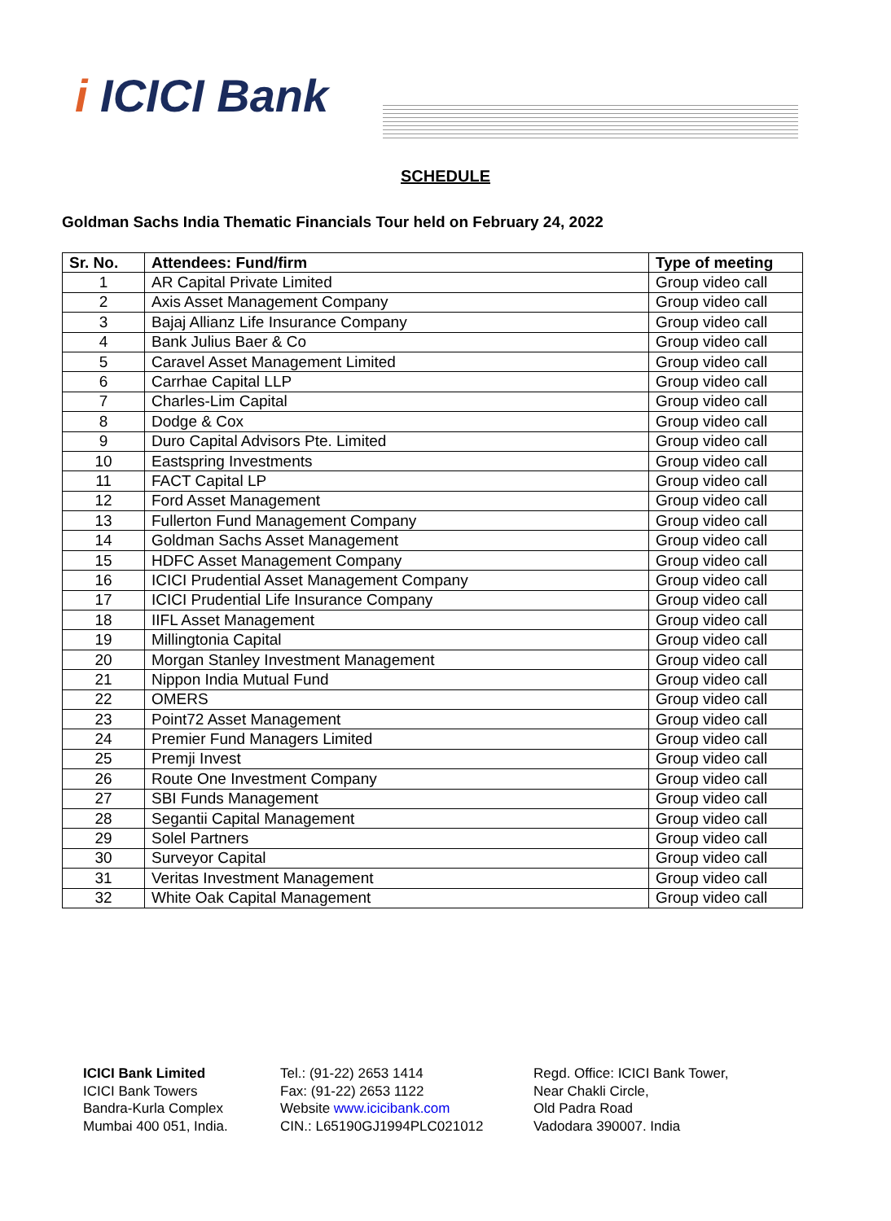i ICICI Bank
SCHEDULE
Goldman Sachs India Thematic Financials Tour held on February 24, 2022
| Sr. No. | Attendees: Fund/firm | Type of meeting |
| --- | --- | --- |
| 1 | AR Capital Private Limited | Group video call |
| 2 | Axis Asset Management Company | Group video call |
| 3 | Bajaj Allianz Life Insurance Company | Group video call |
| 4 | Bank Julius Baer & Co | Group video call |
| 5 | Caravel Asset Management Limited | Group video call |
| 6 | Carrhae Capital LLP | Group video call |
| 7 | Charles-Lim Capital | Group video call |
| 8 | Dodge & Cox | Group video call |
| 9 | Duro Capital Advisors Pte. Limited | Group video call |
| 10 | Eastspring Investments | Group video call |
| 11 | FACT Capital LP | Group video call |
| 12 | Ford Asset Management | Group video call |
| 13 | Fullerton Fund Management Company | Group video call |
| 14 | Goldman Sachs Asset Management | Group video call |
| 15 | HDFC Asset Management Company | Group video call |
| 16 | ICICI Prudential Asset Management Company | Group video call |
| 17 | ICICI Prudential Life Insurance Company | Group video call |
| 18 | IIFL Asset Management | Group video call |
| 19 | Millingtonia Capital | Group video call |
| 20 | Morgan Stanley Investment Management | Group video call |
| 21 | Nippon India Mutual Fund | Group video call |
| 22 | OMERS | Group video call |
| 23 | Point72 Asset Management | Group video call |
| 24 | Premier Fund Managers Limited | Group video call |
| 25 | Premji Invest | Group video call |
| 26 | Route One Investment Company | Group video call |
| 27 | SBI Funds Management | Group video call |
| 28 | Segantii Capital Management | Group video call |
| 29 | Solel Partners | Group video call |
| 30 | Surveyor Capital | Group video call |
| 31 | Veritas Investment Management | Group video call |
| 32 | White Oak Capital Management | Group video call |
ICICI Bank Limited
ICICI Bank Towers
Bandra-Kurla Complex
Mumbai 400 051, India.
Tel.: (91-22) 2653 1414
Fax: (91-22) 2653 1122
Website www.icicibank.com
CIN.: L65190GJ1994PLC021012
Regd. Office: ICICI Bank Tower,
Near Chakli Circle,
Old Padra Road
Vadodara 390007. India